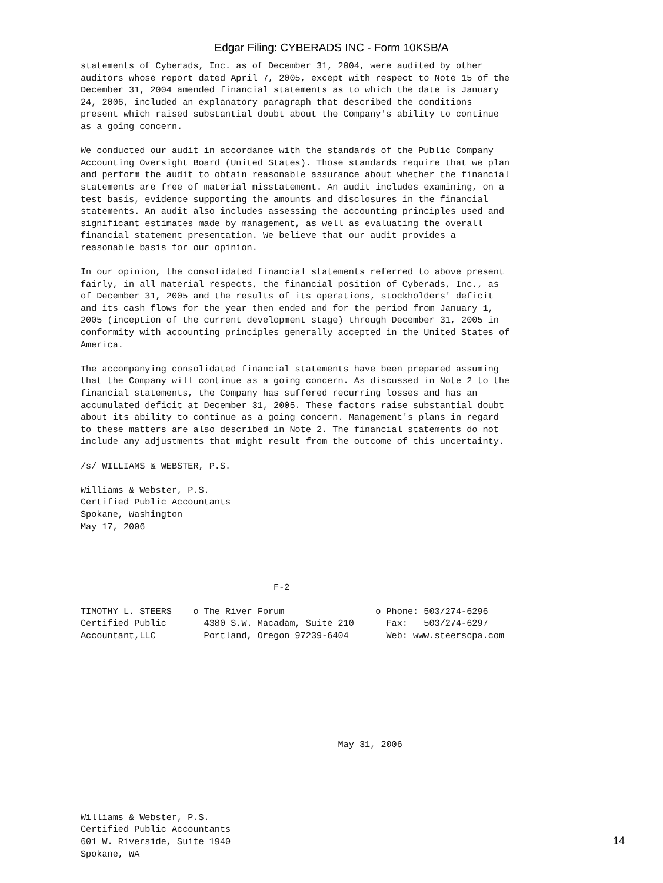Edgar Filing: CYBERADS INC - Form 10KSB/A
statements of Cyberads, Inc. as of December 31, 2004, were audited by other
auditors whose report dated April 7, 2005, except with respect to Note 15 of the
December 31, 2004 amended financial statements as to which the date is January
24, 2006, included an explanatory paragraph that described the conditions
present which raised substantial doubt about the Company's ability to continue
as a going concern.

We conducted our audit in accordance with the standards of the Public Company
Accounting Oversight Board (United States). Those standards require that we plan
and perform the audit to obtain reasonable assurance about whether the financial
statements are free of material misstatement. An audit includes examining, on a
test basis, evidence supporting the amounts and disclosures in the financial
statements. An audit also includes assessing the accounting principles used and
significant estimates made by management, as well as evaluating the overall
financial statement presentation. We believe that our audit provides a
reasonable basis for our opinion.

In our opinion, the consolidated financial statements referred to above present
fairly, in all material respects, the financial position of Cyberads, Inc., as
of December 31, 2005 and the results of its operations, stockholders' deficit
and its cash flows for the year then ended and for the period from January 1,
2005 (inception of the current development stage) through December 31, 2005 in
conformity with accounting principles generally accepted in the United States of
America.

The accompanying consolidated financial statements have been prepared assuming
that the Company will continue as a going concern. As discussed in Note 2 to the
financial statements, the Company has suffered recurring losses and has an
accumulated deficit at December 31, 2005. These factors raise substantial doubt
about its ability to continue as a going concern. Management's plans in regard
to these matters are also described in Note 2. The financial statements do not
include any adjustments that might result from the outcome of this uncertainty.

/s/ WILLIAMS & WEBSTER, P.S.

Williams & Webster, P.S.
Certified Public Accountants
Spokane, Washington
May 17, 2006




                                    F-2

TIMOTHY L. STEERS    o The River Forum                 o Phone: 503/274-6296
Certified Public       4380 S.W. Macadam, Suite 210      Fax:   503/274-6297
Accountant,LLC         Portland, Oregon 97239-6404       Web: www.steerscpa.com








                                                May 31, 2006





Williams & Webster, P.S.
Certified Public Accountants
601 W. Riverside, Suite 1940
Spokane, WA
14